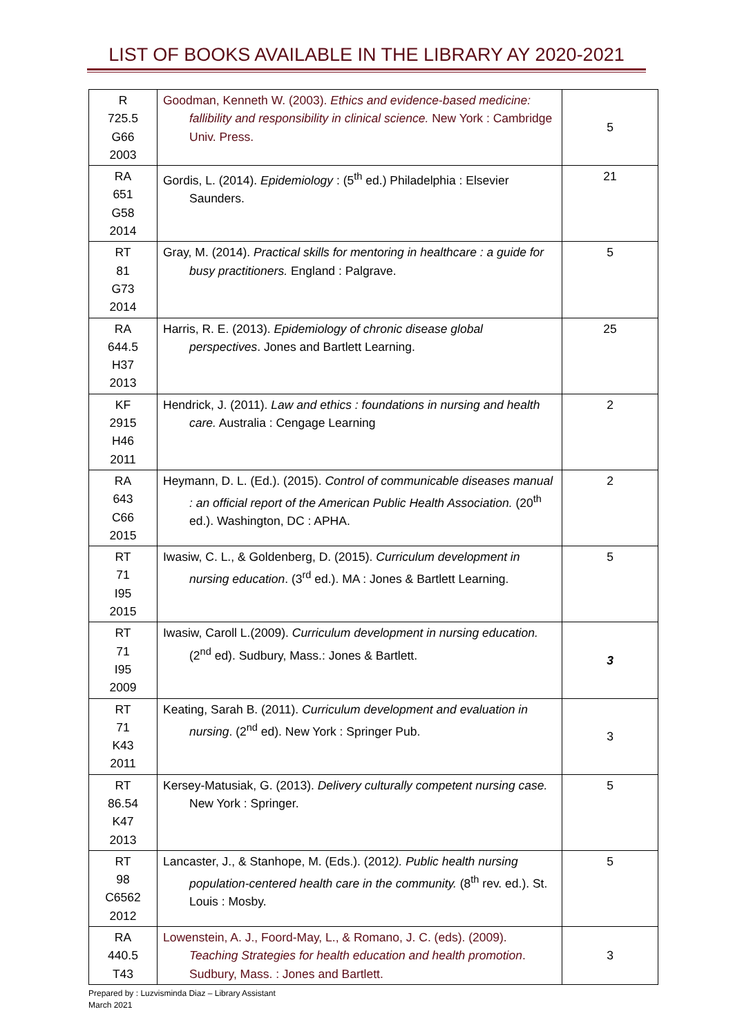LIST OF BOOKS AVAILABLE IN THE LIBRARY AY 2020-2021
| R 725.5 G66 2003 | Goodman, Kenneth W. (2003). Ethics and evidence-based medicine: fallibility and responsibility in clinical science. New York : Cambridge Univ. Press. | 5 |
| RA 651 G58 2014 | Gordis, L. (2014). Epidemiology : (5<sup>th</sup> ed.) Philadelphia : Elsevier Saunders. | 21 |
| RT 81 G73 2014 | Gray, M. (2014). Practical skills for mentoring in healthcare : a guide for busy practitioners. England : Palgrave. | 5 |
| RA 644.5 H37 2013 | Harris, R. E. (2013). Epidemiology of chronic disease global perspectives . Jones and Bartlett Learning. | 25 |
| KF 2915 H46 2011 | Hendrick, J. (2011). Law and ethics : foundations in nursing and health care. Australia : Cengage Learning | 2 |
| RA 643 C66 2015 | Heymann, D. L. (Ed.). (2015). Control of communicable diseases manual : an official report of the American Public Health Association. (20<sup>th</sup> ed.). Washington, DC : APHA. | 2 |
| RT 71 I95 2015 | Iwasiw, C. L., & Goldenberg, D. (2015). Curriculum development in nursing education . (3<sup>rd</sup> ed.). MA : Jones & Bartlett Learning. | 5 |
| RT 71 I95 2009 | Iwasiw, Caroll L.(2009). Curriculum development in nursing education. (2<sup>nd</sup> ed). Sudbury, Mass.: Jones & Bartlett. | 3 |
| RT 71 K43 2011 | Keating, Sarah B. (2011). Curriculum development and evaluation in nursing . (2<sup>nd</sup> ed). New York : Springer Pub. | 3 |
| RT 86.54 K47 2013 | Kersey-Matusiak, G. (2013). Delivery culturally competent nursing case. New York : Springer. | 5 |
| RT 98 C6562 2012 | Lancaster, J., & Stanhope, M. (Eds.). (2012 ). Public health nursing population-centered health care in the community. (8<sup>th</sup> rev. ed.). St. Louis : Mosby. | 5 |
| RA 440.5 T43 | Lowenstein, A. J., Foord-May, L., & Romano, J. C. (eds). (2009). Teaching Strategies for health education and health promotion . Sudbury, Mass. : Jones and Bartlett. | 3 |
Prepared by : Luzvisminda Diaz – Library Assistant
March 2021